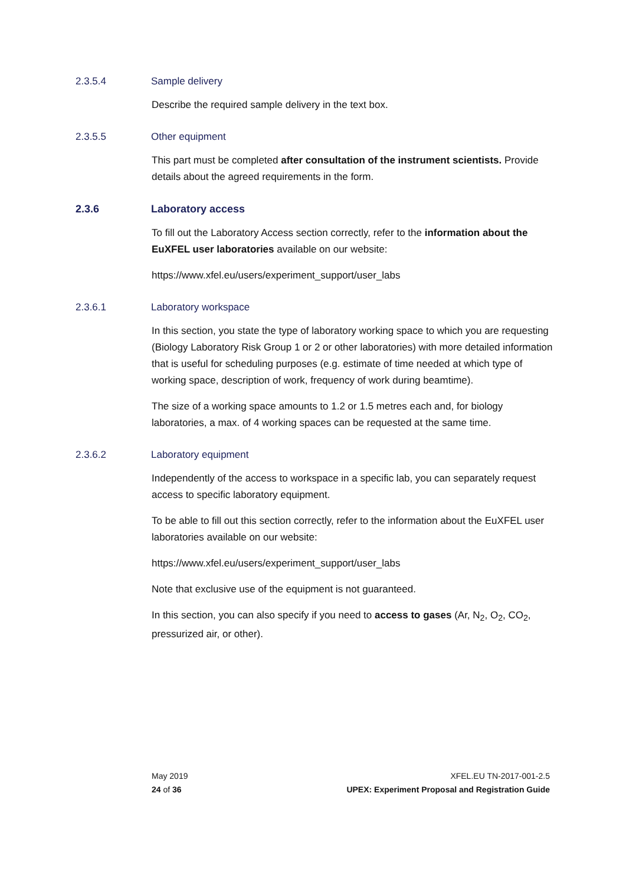2.3.5.4 Sample delivery
Describe the required sample delivery in the text box.
2.3.5.5 Other equipment
This part must be completed after consultation of the instrument scientists. Provide details about the agreed requirements in the form.
2.3.6 Laboratory access
To fill out the Laboratory Access section correctly, refer to the information about the EuXFEL user laboratories available on our website:
https://www.xfel.eu/users/experiment_support/user_labs
2.3.6.1 Laboratory workspace
In this section, you state the type of laboratory working space to which you are requesting (Biology Laboratory Risk Group 1 or 2 or other laboratories) with more detailed information that is useful for scheduling purposes (e.g. estimate of time needed at which type of working space, description of work, frequency of work during beamtime).
The size of a working space amounts to 1.2 or 1.5 metres each and, for biology laboratories, a max. of 4 working spaces can be requested at the same time.
2.3.6.2 Laboratory equipment
Independently of the access to workspace in a specific lab, you can separately request access to specific laboratory equipment.
To be able to fill out this section correctly, refer to the information about the EuXFEL user laboratories available on our website:
https://www.xfel.eu/users/experiment_support/user_labs
Note that exclusive use of the equipment is not guaranteed.
In this section, you can also specify if you need to access to gases (Ar, N<sub>2</sub>, O<sub>2</sub>, CO<sub>2</sub>, pressurized air, or other).
May 2019
24 of 36
XFEL.EU TN-2017-001-2.5
UPEX: Experiment Proposal and Registration Guide